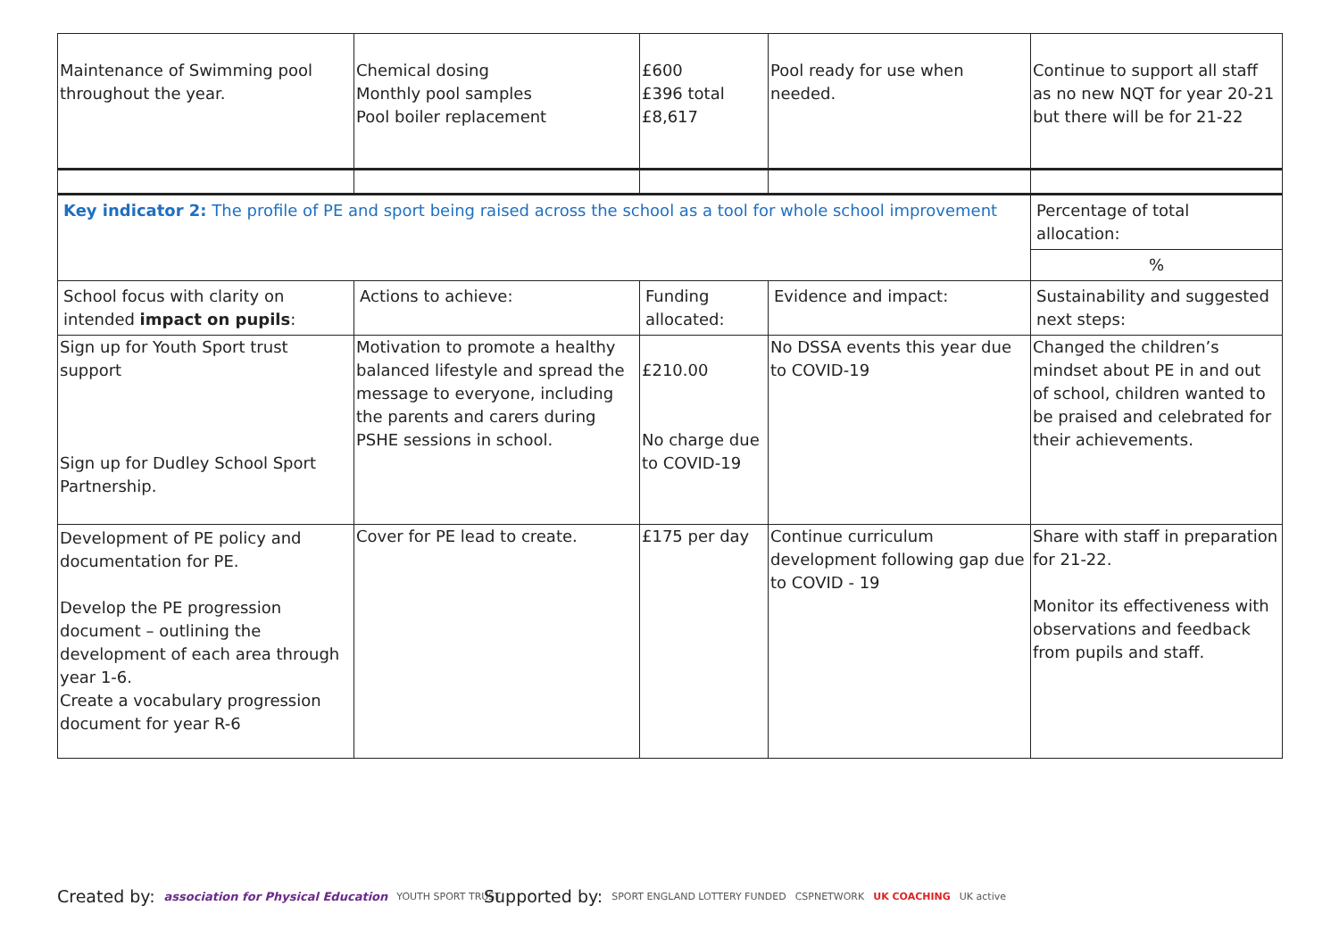| Maintenance of Swimming pool throughout the year. | Chemical dosing Monthly pool samples Pool boiler replacement | £600 £396 total £8,617 | Pool ready for use when needed. | Continue to support all staff as no new NQT for year 20-21 but there will be for 21-22 |
| Key indicator 2: The profile of PE and sport being raised across the school as a tool for whole school improvement | | | | Percentage of total allocation: |
| | | | | % |
| School focus with clarity on intended impact on pupils : | Actions to achieve: | Funding allocated: | Evidence and impact: | Sustainability and suggested next steps: |
| Sign up for Youth Sport trust support Sign up for Dudley School Sport Partnership. | Motivation to promote a healthy balanced lifestyle and spread the message to everyone, including the parents and carers during PSHE sessions in school. | £210.00 No charge due to COVID-19 | No DSSA events this year due to COVID-19 | Changed the children’s mindset about PE in and out of school, children wanted to be praised and celebrated for their achievements. |
| Development of PE policy and documentation for PE. Develop the PE progression document – outlining the development of each area through year 1-6. Create a vocabulary progression document for year R-6 | Cover for PE lead to create. | £175 per day | Continue curriculum development following gap due to COVID - 19 | Share with staff in preparation for 21-22. Monitor its effectiveness with observations and feedback from pupils and staff. |
Created by: association for Physical Education YOUTH SPORT TRUST
Supported by: SPORT ENGLAND LOTTERY FUNDED CSPNETWORK UK COACHING UK active